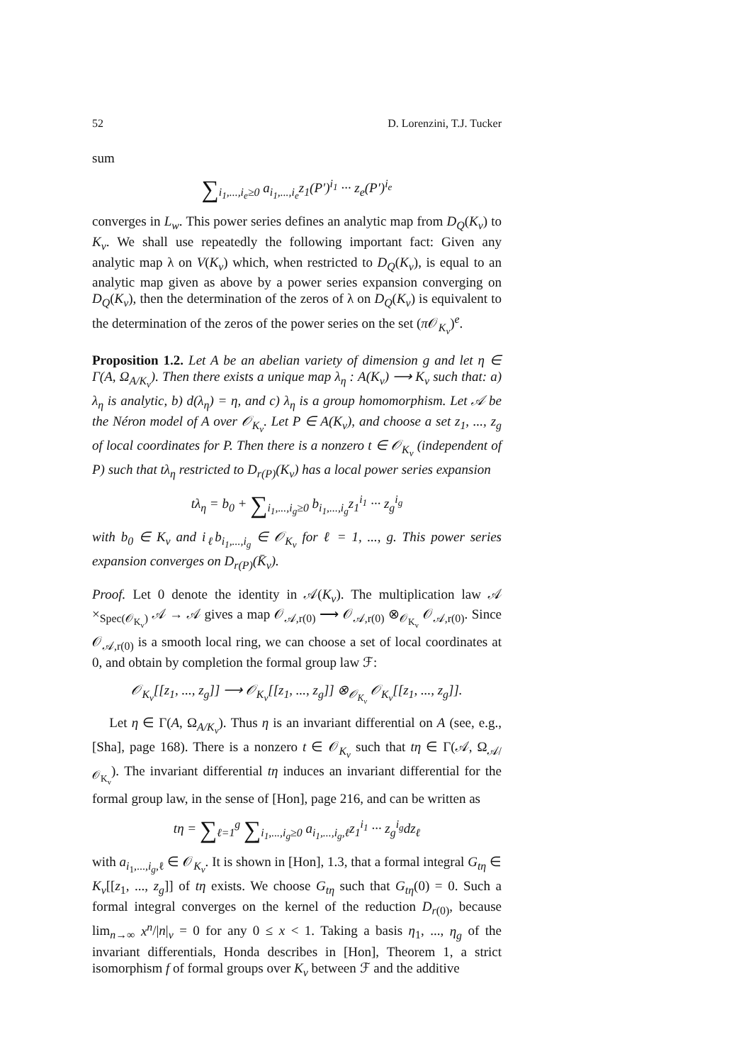52 D. Lorenzini, T.J. Tucker
sum
∑<sub>i<sub>1</sub>,...,i<sub>e</sub>≥0</sub> a<sub>i<sub>1</sub>,...,i<sub>e</sub></sub>z<sub>1</sub>(P′)<sup>i<sub>1</sub></sup> ··· z<sub>e</sub>(P′)<sup>i<sub>e</sub></sup>
converges in L<sub>w</sub>. This power series defines an analytic map from D<sub>Q</sub>(K<sub>v</sub>) to K<sub>v</sub>. We shall use repeatedly the following important fact: Given any analytic map λ on V(K<sub>v</sub>) which, when restricted to D<sub>Q</sub>(K<sub>v</sub>), is equal to an analytic map given as above by a power series expansion converging on D<sub>Q</sub>(K<sub>v</sub>), then the determination of the zeros of λ on D<sub>Q</sub>(K<sub>v</sub>) is equivalent to the determination of the zeros of the power series on the set (π 𝒪<sub>K<sub>v</sub></sub>)<sup>e</sup>.
Proposition 1.2. Let A be an abelian variety of dimension g and let η ∈ Γ(A, Ω<sub>A/K<sub>v</sub></sub>). Then there exists a unique map λ<sub>η</sub> : A(K<sub>v</sub>) ⟶ K<sub>v</sub> such that: a) λ<sub>η</sub> is analytic, b) d(λ<sub>η</sub>) = η, and c) λ<sub>η</sub> is a group homomorphism. Let 𝒜 be the Néron model of A over 𝒪<sub>K<sub>v</sub></sub>. Let P ∈ A(K<sub>v</sub>), and choose a set z<sub>1</sub>, ..., z<sub>g</sub> of local coordinates for P. Then there is a nonzero t ∈ 𝒪<sub>K<sub>v</sub></sub> (independent of P) such that tλ<sub>η</sub> restricted to D<sub>r(P)</sub>(K<sub>v</sub>) has a local power series expansion
tλ<sub>η</sub> = b<sub>0</sub> + ∑<sub>i<sub>1</sub>,...,i<sub>g</sub>≥0</sub> b<sub>i<sub>1</sub>,...,i<sub>g</sub></sub>z<sub>1</sub><sup>i<sub>1</sub></sup> ··· z<sub>g</sub><sup>i<sub>g</sub></sup>
with b<sub>0</sub> ∈ K<sub>v</sub> and i<sub>ℓ</sub>b<sub>i<sub>1</sub>,...,i<sub>g</sub></sub> ∈ 𝒪<sub>K<sub>v</sub></sub> for ℓ = 1, ..., g. This power series expansion converges on D<sub>r(P)</sub>(K̄<sub>v</sub>).
Proof. Let 0 denote the identity in 𝒜(K<sub>v</sub>). The multiplication law 𝒜 ×<sub>Spec(𝒪<sub>K<sub>v</sub></sub>)</sub> 𝒜 → 𝒜 gives a map 𝒪<sub>𝒜,r(0)</sub> ⟶ 𝒪<sub>𝒜,r(0)</sub> ⊗<sub>𝒪<sub>K<sub>v</sub></sub></sub> 𝒪<sub>𝒜,r(0)</sub>. Since 𝒪<sub>𝒜,r(0)</sub> is a smooth local ring, we can choose a set of local coordinates at 0, and obtain by completion the formal group law ℱ:
𝒪<sub>K<sub>v</sub></sub>[[z<sub>1</sub>, ..., z<sub>g</sub>]] ⟶ 𝒪<sub>K<sub>v</sub></sub>[[z<sub>1</sub>, ..., z<sub>g</sub>]] ⊗<sub>𝒪<sub>K<sub>v</sub></sub></sub> 𝒪<sub>K<sub>v</sub></sub>[[z<sub>1</sub>, ..., z<sub>g</sub>]].
Let η ∈ Γ(A, Ω<sub>A/K<sub>v</sub></sub>). Thus η is an invariant differential on A (see, e.g., [Sha], page 168). There is a nonzero t ∈ 𝒪<sub>K<sub>v</sub></sub> such that tη ∈ Γ(𝒜, Ω<sub>𝒜/𝒪<sub>K<sub>v</sub></sub></sub>). The invariant differential tη induces an invariant differential for the formal group law, in the sense of [Hon], page 216, and can be written as
tη = ∑<sub>ℓ=1</sub><sup>g</sup> ∑<sub>i<sub>1</sub>,...,i<sub>g</sub>≥0</sub> a<sub>i<sub>1</sub>,...,i<sub>g</sub>,ℓ</sub>z<sub>1</sub><sup>i<sub>1</sub></sup> ··· z<sub>g</sub><sup>i<sub>g</sub></sup>dz<sub>ℓ</sub>
with a<sub>i<sub>1</sub>,...,i<sub>g</sub>,ℓ</sub> ∈ 𝒪<sub>K<sub>v</sub></sub>. It is shown in [Hon], 1.3, that a formal integral G<sub>tη</sub> ∈ K<sub>v</sub>[[z<sub>1</sub>, ..., z<sub>g</sub>]] of tη exists. We choose G<sub>tη</sub> such that G<sub>tη</sub>(0) = 0. Such a formal integral converges on the kernel of the reduction D<sub>r(0)</sub>, because lim<sub>n→∞</sub> x<sup>n</sup>/|n|<sub>v</sub> = 0 for any 0 ≤ x < 1. Taking a basis η<sub>1</sub>, ..., η<sub>g</sub> of the invariant differentials, Honda describes in [Hon], Theorem 1, a strict isomorphism f of formal groups over K<sub>v</sub> between ℱ and the additive